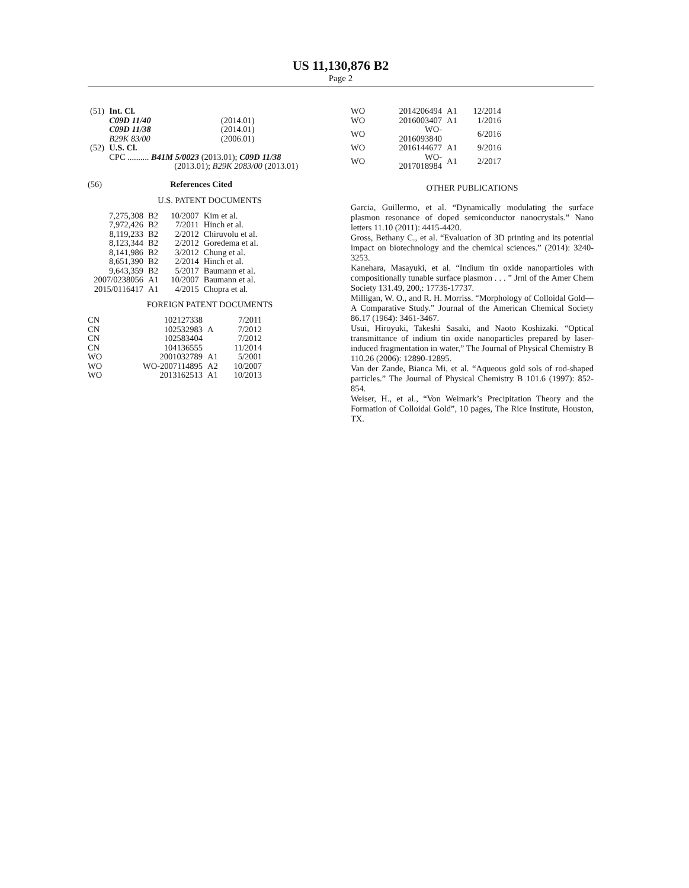US 11,130,876 B2
Page 2
| (51) | Int. Cl. | |
| | C09D 11/40 | (2014.01) |
| | C09D 11/38 | (2014.01) |
| | B29K 83/00 | (2006.01) |
| (52) | U.S. Cl. | |
| | CPC .......... B41M 5/0023 (2013.01); C09D 11/38 (2013.01); B29K 2083/00 (2013.01) | |
(56) References Cited
U.S. PATENT DOCUMENTS
| 7,275,308 | B2 | 10/2007 | Kim et al. |
| 7,972,426 | B2 | 7/2011 | Hinch et al. |
| 8,119,233 | B2 | 2/2012 | Chiruvolu et al. |
| 8,123,344 | B2 | 2/2012 | Goredema et al. |
| 8,141,986 | B2 | 3/2012 | Chung et al. |
| 8,651,390 | B2 | 2/2014 | Hinch et al. |
| 9,643,359 | B2 | 5/2017 | Baumann et al. |
| 2007/0238056 | A1 | 10/2007 | Baumann et al. |
| 2015/0116417 | A1 | 4/2015 | Chopra et al. |
FOREIGN PATENT DOCUMENTS
| CN | 102127338 | | 7/2011 |
| CN | 102532983 | A | 7/2012 |
| CN | 102583404 | | 7/2012 |
| CN | 104136555 | | 11/2014 |
| WO | 2001032789 | A1 | 5/2001 |
| WO | WO-2007114895 | A2 | 10/2007 |
| WO | 2013162513 | A1 | 10/2013 |
| WO | 2014206494 | A1 | 12/2014 |
| WO | 2016003407 | A1 | 1/2016 |
| WO | WO-2016093840 | | 6/2016 |
| WO | 2016144677 | A1 | 9/2016 |
| WO | WO-2017018984 | A1 | 2/2017 |
OTHER PUBLICATIONS
Garcia, Guillermo, et al. “Dynamically modulating the surface plasmon resonance of doped semiconductor nanocrystals.” Nano letters 11.10 (2011): 4415-4420.
Gross, Bethany C., et al. “Evaluation of 3D printing and its potential impact on biotechnology and the chemical sciences.” (2014): 3240-3253.
Kanehara, Masayuki, et al. “Indium tin oxide nanopartioles with compositionally tunable surface plasmon . . . ” Jrnl of the Amer Chem Society 131.49, 200,: 17736-17737.
Milligan, W. O., and R. H. Morriss. “Morphology of Colloidal Gold—A Comparative Study.” Journal of the American Chemical Society 86.17 (1964): 3461-3467.
Usui, Hiroyuki, Takeshi Sasaki, and Naoto Koshizaki. “Optical transmittance of indium tin oxide nanoparticles prepared by laser-induced fragmentation in water,” The Journal of Physical Chemistry B 110.26 (2006): 12890-12895.
Van der Zande, Bianca Mi, et al. “Aqueous gold sols of rod-shaped particles.” The Journal of Physical Chemistry B 101.6 (1997): 852-854.
Weiser, H., et al., “Von Weimark’s Precipitation Theory and the Formation of Colloidal Gold”, 10 pages, The Rice Institute, Houston, TX.